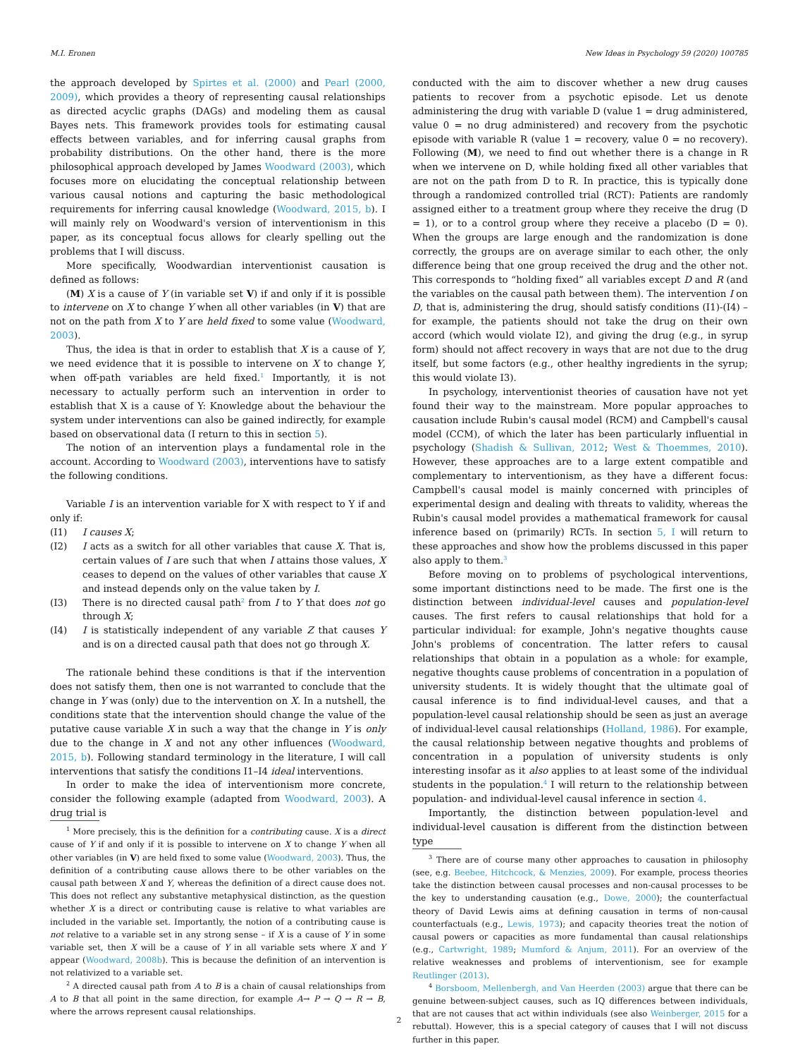M.I. Eronen New Ideas in Psychology 59 (2020) 100785
the approach developed by Spirtes et al. (2000) and Pearl (2000, 2009), which provides a theory of representing causal relationships as directed acyclic graphs (DAGs) and modeling them as causal Bayes nets. This framework provides tools for estimating causal effects between variables, and for inferring causal graphs from probability distributions. On the other hand, there is the more philosophical approach developed by James Woodward (2003), which focuses more on elucidating the conceptual relationship between various causal notions and capturing the basic methodological requirements for inferring causal knowledge (Woodward, 2015, b). I will mainly rely on Woodward's version of interventionism in this paper, as its conceptual focus allows for clearly spelling out the problems that I will discuss.
More specifically, Woodwardian interventionist causation is defined as follows:
(M) X is a cause of Y (in variable set V) if and only if it is possible to intervene on X to change Y when all other variables (in V) that are not on the path from X to Y are held fixed to some value (Woodward, 2003).
Thus, the idea is that in order to establish that X is a cause of Y, we need evidence that it is possible to intervene on X to change Y, when off-path variables are held fixed.<sup>1</sup> Importantly, it is not necessary to actually perform such an intervention in order to establish that X is a cause of Y: Knowledge about the behaviour the system under interventions can also be gained indirectly, for example based on observational data (I return to this in section 5).
The notion of an intervention plays a fundamental role in the account. According to Woodward (2003), interventions have to satisfy the following conditions.
Variable I is an intervention variable for X with respect to Y if and only if:
(I1) I causes X;
(I2) I acts as a switch for all other variables that cause X. That is, certain values of I are such that when I attains those values, X ceases to depend on the values of other variables that cause X and instead depends only on the value taken by I.
(I3) There is no directed causal path<sup>2</sup> from I to Y that does not go through X;
(I4) I is statistically independent of any variable Z that causes Y and is on a directed causal path that does not go through X.
The rationale behind these conditions is that if the intervention does not satisfy them, then one is not warranted to conclude that the change in Y was (only) due to the intervention on X. In a nutshell, the conditions state that the intervention should change the value of the putative cause variable X in such a way that the change in Y is only due to the change in X and not any other influences (Woodward, 2015, b). Following standard terminology in the literature, I will call interventions that satisfy the conditions I1–I4 ideal interventions.
In order to make the idea of interventionism more concrete, consider the following example (adapted from Woodward, 2003). A drug trial is
<sup>1</sup> More precisely, this is the definition for a contributing cause. X is a direct cause of Y if and only if it is possible to intervene on X to change Y when all other variables (in V) are held fixed to some value (Woodward, 2003). Thus, the definition of a contributing cause allows there to be other variables on the causal path between X and Y, whereas the definition of a direct cause does not. This does not reflect any substantive metaphysical distinction, as the question whether X is a direct or contributing cause is relative to what variables are included in the variable set. Importantly, the notion of a contributing cause is not relative to a variable set in any strong sense – if X is a cause of Y in some variable set, then X will be a cause of Y in all variable sets where X and Y appear (Woodward, 2008b). This is because the definition of an intervention is not relativized to a variable set.
<sup>2</sup> A directed causal path from A to B is a chain of causal relationships from A to B that all point in the same direction, for example A→ P → Q → R → B, where the arrows represent causal relationships.
conducted with the aim to discover whether a new drug causes patients to recover from a psychotic episode. Let us denote administering the drug with variable D (value 1 = drug administered, value 0 = no drug administered) and recovery from the psychotic episode with variable R (value 1 = recovery, value 0 = no recovery). Following (M), we need to find out whether there is a change in R when we intervene on D, while holding fixed all other variables that are not on the path from D to R. In practice, this is typically done through a randomized controlled trial (RCT): Patients are randomly assigned either to a treatment group where they receive the drug (D = 1), or to a control group where they receive a placebo (D = 0). When the groups are large enough and the randomization is done correctly, the groups are on average similar to each other, the only difference being that one group received the drug and the other not. This corresponds to “holding fixed” all variables except D and R (and the variables on the causal path between them). The intervention I on D, that is, administering the drug, should satisfy conditions (I1)-(I4) – for example, the patients should not take the drug on their own accord (which would violate I2), and giving the drug (e.g., in syrup form) should not affect recovery in ways that are not due to the drug itself, but some factors (e.g., other healthy ingredients in the syrup; this would violate I3).
In psychology, interventionist theories of causation have not yet found their way to the mainstream. More popular approaches to causation include Rubin's causal model (RCM) and Campbell's causal model (CCM), of which the later has been particularly influential in psychology (Shadish & Sullivan, 2012; West & Thoemmes, 2010). However, these approaches are to a large extent compatible and complementary to interventionism, as they have a different focus: Campbell's causal model is mainly concerned with principles of experimental design and dealing with threats to validity, whereas the Rubin's causal model provides a mathematical framework for causal inference based on (primarily) RCTs. In section 5, I will return to these approaches and show how the problems discussed in this paper also apply to them.<sup>3</sup>
Before moving on to problems of psychological interventions, some important distinctions need to be made. The first one is the distinction between individual-level causes and population-level causes. The first refers to causal relationships that hold for a particular individual: for example, John's negative thoughts cause John's problems of concentration. The latter refers to causal relationships that obtain in a population as a whole: for example, negative thoughts cause problems of concentration in a population of university students. It is widely thought that the ultimate goal of causal inference is to find individual-level causes, and that a population-level causal relationship should be seen as just an average of individual-level causal relationships (Holland, 1986). For example, the causal relationship between negative thoughts and problems of concentration in a population of university students is only interesting insofar as it also applies to at least some of the individual students in the population.<sup>4</sup> I will return to the relationship between population- and individual-level causal inference in section 4.
Importantly, the distinction between population-level and individual-level causation is different from the distinction between type
<sup>3</sup> There are of course many other approaches to causation in philosophy (see, e.g. Beebee, Hitchcock, & Menzies, 2009). For example, process theories take the distinction between causal processes and non-causal processes to be the key to understanding causation (e.g., Dowe, 2000); the counterfactual theory of David Lewis aims at defining causation in terms of non-causal counterfactuals (e.g., Lewis, 1973); and capacity theories treat the notion of causal powers or capacities as more fundamental than causal relationships (e.g., Cartwright, 1989; Mumford & Anjum, 2011). For an overview of the relative weaknesses and problems of interventionism, see for example Reutlinger (2013).
<sup>4</sup> Borsboom, Mellenbergh, and Van Heerden (2003) argue that there can be genuine between-subject causes, such as IQ differences between individuals, that are not causes that act within individuals (see also Weinberger, 2015 for a rebuttal). However, this is a special category of causes that I will not discuss further in this paper.
2